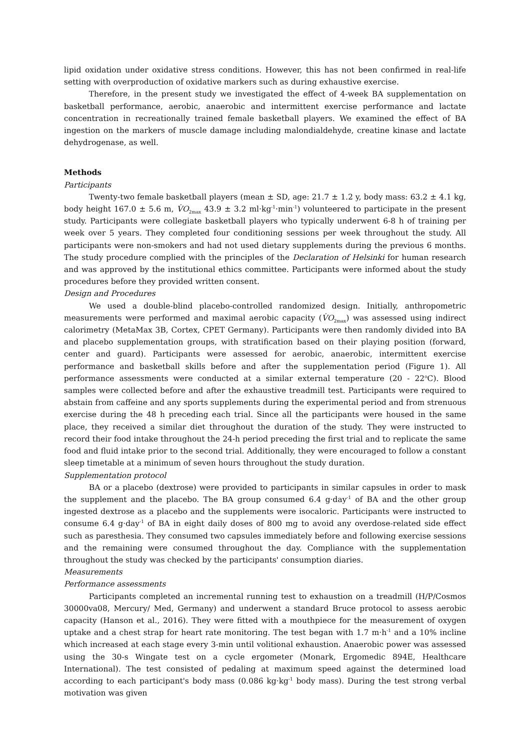lipid oxidation under oxidative stress conditions. However, this has not been confirmed in real-life setting with overproduction of oxidative markers such as during exhaustive exercise.
Therefore, in the present study we investigated the effect of 4-week BA supplementation on basketball performance, aerobic, anaerobic and intermittent exercise performance and lactate concentration in recreationally trained female basketball players. We examined the effect of BA ingestion on the markers of muscle damage including malondialdehyde, creatine kinase and lactate dehydrogenase, as well.
Methods
Participants
Twenty-two female basketball players (mean ± SD, age: 21.7 ± 1.2 y, body mass: 63.2 ± 4.1 kg, body height 167.0 ± 5.6 m, V̇O<sub>2max</sub> 43.9 ± 3.2 ml·kg<sup>-1</sup>·min<sup>-1</sup>) volunteered to participate in the present study. Participants were collegiate basketball players who typically underwent 6-8 h of training per week over 5 years. They completed four conditioning sessions per week throughout the study. All participants were non-smokers and had not used dietary supplements during the previous 6 months. The study procedure complied with the principles of the Declaration of Helsinki for human research and was approved by the institutional ethics committee. Participants were informed about the study procedures before they provided written consent.
Design and Procedures
We used a double-blind placebo-controlled randomized design. Initially, anthropometric measurements were performed and maximal aerobic capacity (V̇O<sub>2max</sub>) was assessed using indirect calorimetry (MetaMax 3B, Cortex, CPET Germany). Participants were then randomly divided into BA and placebo supplementation groups, with stratification based on their playing position (forward, center and guard). Participants were assessed for aerobic, anaerobic, intermittent exercise performance and basketball skills before and after the supplementation period (Figure 1). All performance assessments were conducted at a similar external temperature (20 - 22<sup>o</sup>C). Blood samples were collected before and after the exhaustive treadmill test. Participants were required to abstain from caffeine and any sports supplements during the experimental period and from strenuous exercise during the 48 h preceding each trial. Since all the participants were housed in the same place, they received a similar diet throughout the duration of the study. They were instructed to record their food intake throughout the 24-h period preceding the first trial and to replicate the same food and fluid intake prior to the second trial. Additionally, they were encouraged to follow a constant sleep timetable at a minimum of seven hours throughout the study duration.
Supplementation protocol
BA or a placebo (dextrose) were provided to participants in similar capsules in order to mask the supplement and the placebo. The BA group consumed 6.4 g·day<sup>-1</sup> of BA and the other group ingested dextrose as a placebo and the supplements were isocaloric. Participants were instructed to consume 6.4 g·day<sup>-1</sup> of BA in eight daily doses of 800 mg to avoid any overdose-related side effect such as paresthesia. They consumed two capsules immediately before and following exercise sessions and the remaining were consumed throughout the day. Compliance with the supplementation throughout the study was checked by the participants' consumption diaries.
Measurements
Performance assessments
Participants completed an incremental running test to exhaustion on a treadmill (H/P/Cosmos 30000va08, Mercury/ Med, Germany) and underwent a standard Bruce protocol to assess aerobic capacity (Hanson et al., 2016). They were fitted with a mouthpiece for the measurement of oxygen uptake and a chest strap for heart rate monitoring. The test began with 1.7 m·h<sup>-1</sup> and a 10% incline which increased at each stage every 3-min until volitional exhaustion. Anaerobic power was assessed using the 30-s Wingate test on a cycle ergometer (Monark, Ergomedic 894E, Healthcare International). The test consisted of pedaling at maximum speed against the determined load according to each participant's body mass (0.086 kg·kg<sup>-1</sup> body mass). During the test strong verbal motivation was given